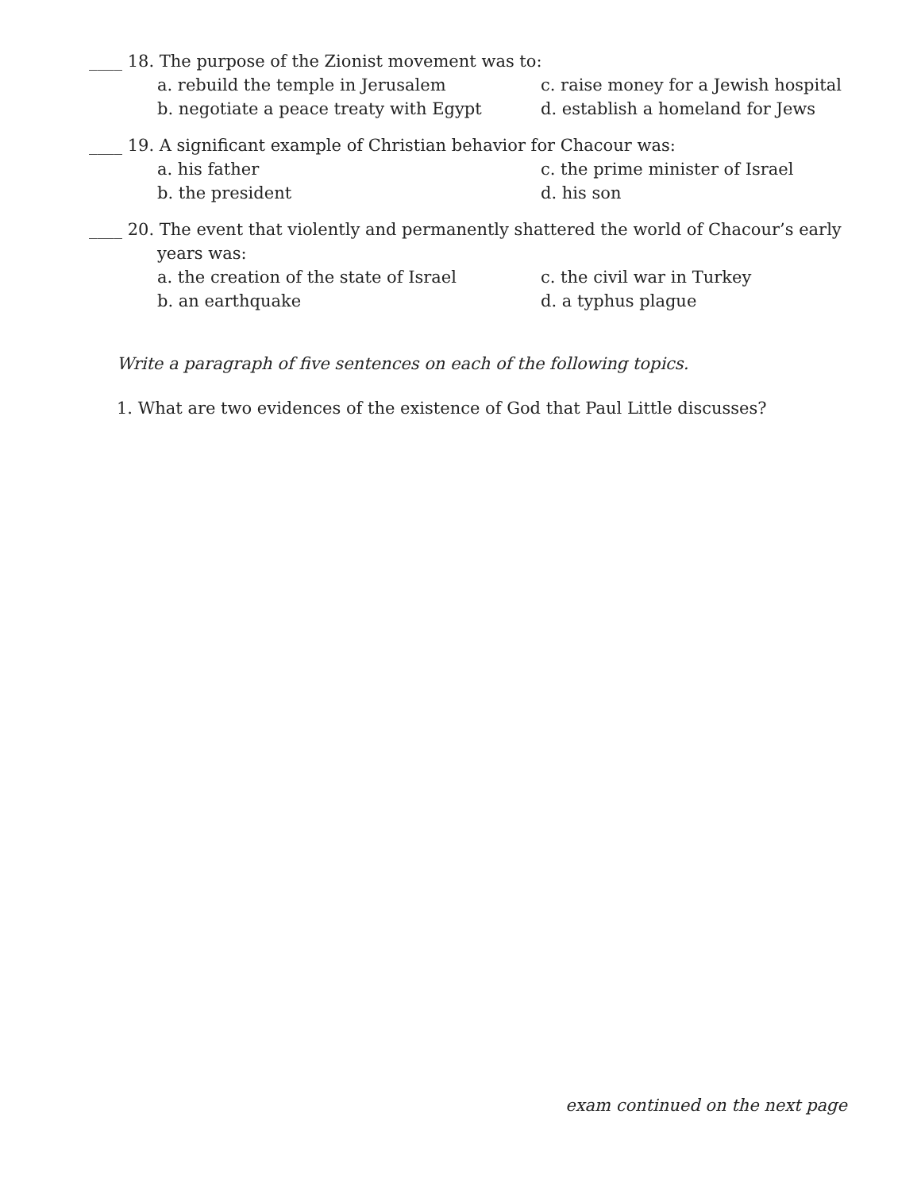____ 18. The purpose of the Zionist movement was to:
a. rebuild the temple in Jerusalem
c. raise money for a Jewish hospital
b. negotiate a peace treaty with Egypt
d. establish a homeland for Jews
____ 19. A significant example of Christian behavior for Chacour was:
a. his father
c. the prime minister of Israel
b. the president
d. his son
____ 20. The event that violently and permanently shattered the world of Chacour’s early years was:
a. the creation of the state of Israel
c. the civil war in Turkey
b. an earthquake
d. a typhus plague
Write a paragraph of five sentences on each of the following topics.
1. What are two evidences of the existence of God that Paul Little discusses?
exam continued on the next page